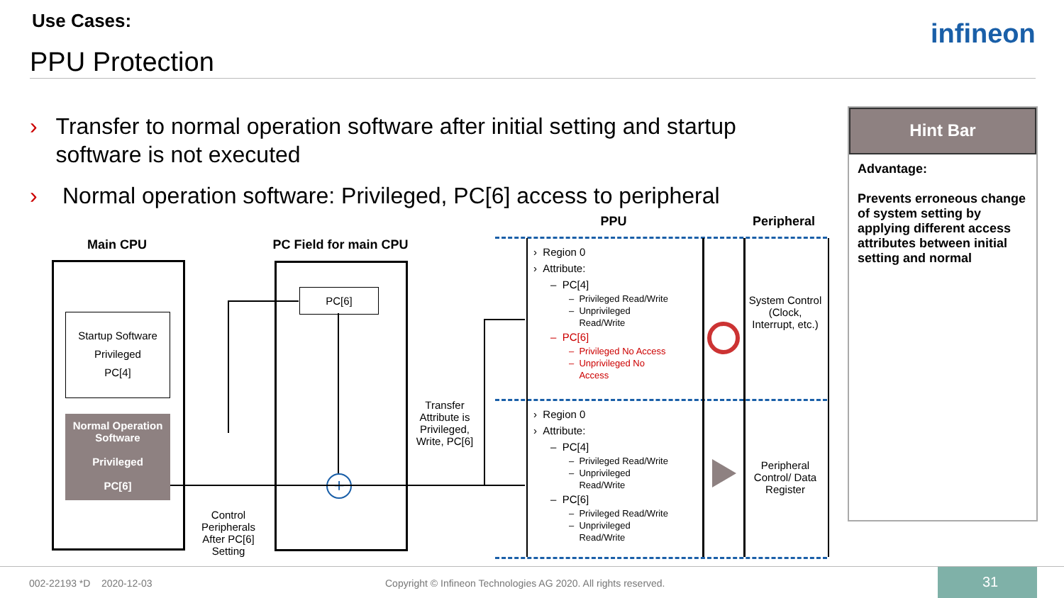Use Cases:
PPU Protection
infineon
› Transfer to normal operation software after initial setting and startup software is not executed
› Normal operation software: Privileged, PC[6] access to peripheral
Hint Bar
Advantage:
Prevents erroneous change of system setting by applying different access attributes between initial setting and normal
Main CPU
PC Field for main CPU
PPU Peripheral
Startup Software
Privileged
PC[4]
Normal Operation Software
Privileged
PC[6]
PC[6]
+
Control Peripherals After PC[6] Setting
Transfer Attribute is Privileged, Write, PC[6]
› Region 0
› Attribute:
– PC[4]
– Privileged Read/Write
– Unprivileged
Read/Write
– PC[6]
– Privileged No Access
– Unprivileged No
Access
› Region 0
› Attribute:
– PC[4]
– Privileged Read/Write
– Unprivileged
Read/Write
– PC[6]
– Privileged Read/Write
– Unprivileged
Read/Write
System Control (Clock, Interrupt, etc.)
Peripheral Control/ Data Register
002-22193 *D 2020-12-03
Copyright © Infineon Technologies AG 2020. All rights reserved.
31